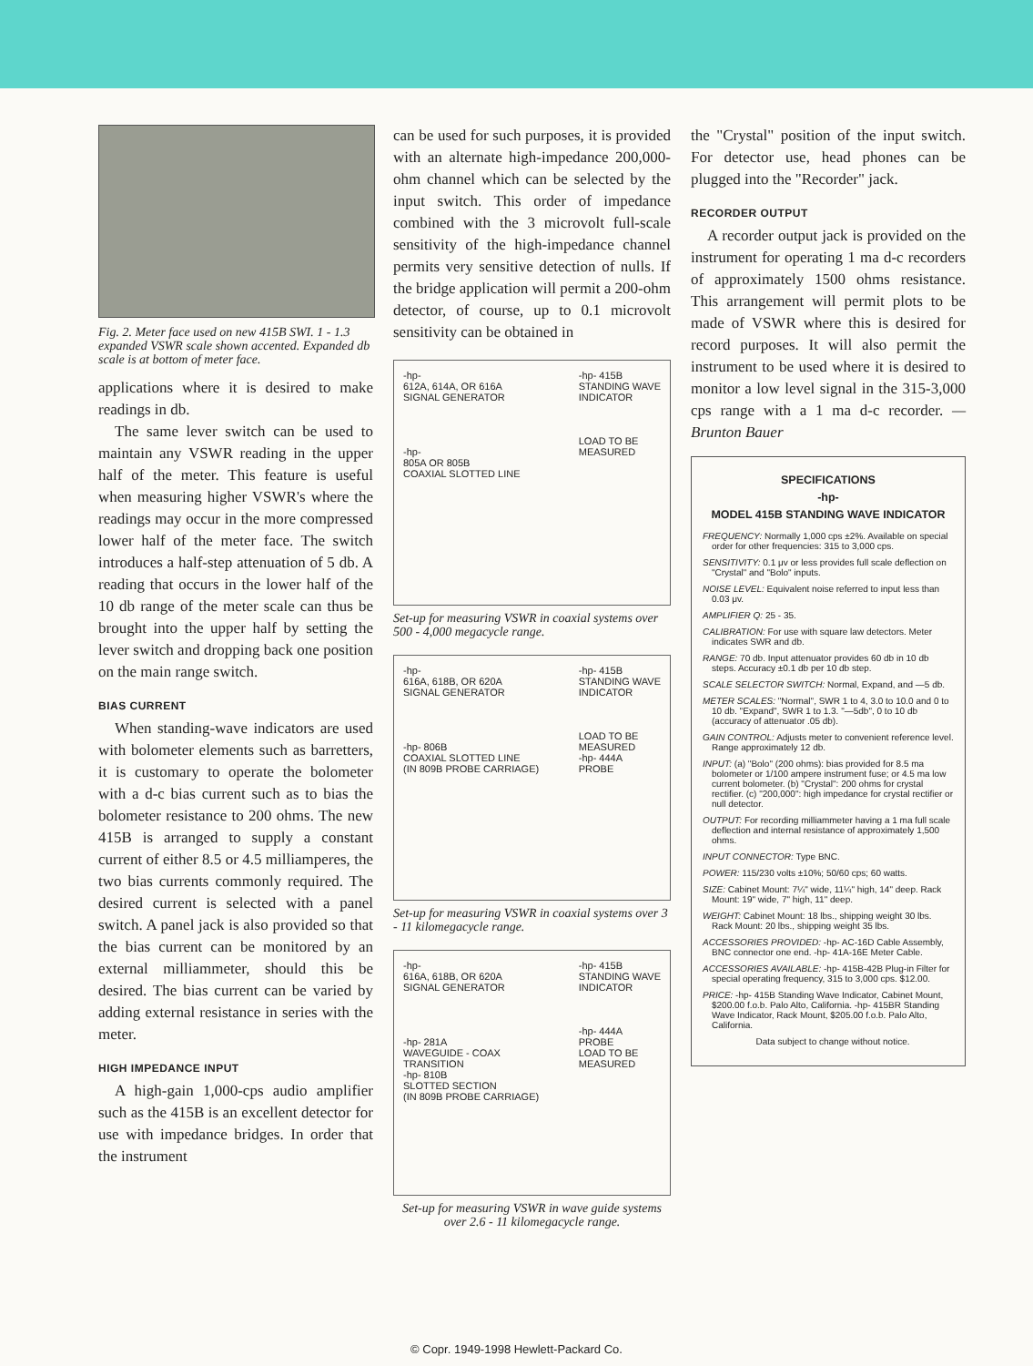Fig. 2. Meter face used on new 415B SWI. 1 - 1.3 expanded VSWR scale shown accented. Expanded db scale is at bottom of meter face.
applications where it is desired to make readings in db.
The same lever switch can be used to maintain any VSWR reading in the upper half of the meter. This feature is useful when measuring higher VSWR's where the readings may occur in the more compressed lower half of the meter face. The switch introduces a half-step attenuation of 5 db. A reading that occurs in the lower half of the 10 db range of the meter scale can thus be brought into the upper half by setting the lever switch and dropping back one position on the main range switch.
BIAS CURRENT
When standing-wave indicators are used with bolometer elements such as barretters, it is customary to operate the bolometer with a d-c bias current such as to bias the bolometer resistance to 200 ohms. The new 415B is arranged to supply a constant current of either 8.5 or 4.5 milliamperes, the two bias currents commonly required. The desired current is selected with a panel switch. A panel jack is also provided so that the bias current can be monitored by an external milliammeter, should this be desired. The bias current can be varied by adding external resistance in series with the meter.
HIGH IMPEDANCE INPUT
A high-gain 1,000-cps audio amplifier such as the 415B is an excellent detector for use with impedance bridges. In order that the instrument
can be used for such purposes, it is provided with an alternate high-impedance 200,000-ohm channel which can be selected by the input switch. This order of impedance combined with the 3 microvolt full-scale sensitivity of the high-impedance channel permits very sensitive detection of nulls. If the bridge application will permit a 200-ohm detector, of course, up to 0.1 microvolt sensitivity can be obtained in
-hp-
612A, 614A, OR 616A
SIGNAL GENERATOR
-hp-
805A OR 805B
COAXIAL SLOTTED LINE
-hp- 415B
STANDING WAVE
INDICATOR
LOAD TO BE
MEASURED
Set-up for measuring VSWR in coaxial systems over 500 - 4,000 megacycle range.
-hp-
616A, 618B, OR 620A
SIGNAL GENERATOR
-hp- 806B
COAXIAL SLOTTED LINE
(IN 809B PROBE CARRIAGE)
-hp- 415B
STANDING WAVE
INDICATOR
LOAD TO BE
MEASURED
-hp- 444A
PROBE
Set-up for measuring VSWR in coaxial systems over 3 - 11 kilomegacycle range.
-hp-
616A, 618B, OR 620A
SIGNAL GENERATOR
-hp- 281A
WAVEGUIDE - COAX
TRANSITION
-hp- 810B
SLOTTED SECTION
(IN 809B PROBE CARRIAGE)
-hp- 415B
STANDING WAVE
INDICATOR
-hp- 444A
PROBE
LOAD TO BE
MEASURED
Set-up for measuring VSWR in wave guide systems over 2.6 - 11 kilomegacycle range.
the "Crystal" position of the input switch. For detector use, head phones can be plugged into the "Recorder" jack.
RECORDER OUTPUT
A recorder output jack is provided on the instrument for operating 1 ma d-c recorders of approximately 1500 ohms resistance. This arrangement will permit plots to be made of VSWR where this is desired for record purposes. It will also permit the instrument to be used where it is desired to monitor a low level signal in the 315-3,000 cps range with a 1 ma d-c recorder. —Brunton Bauer
SPECIFICATIONS
-hp-
MODEL 415B STANDING WAVE INDICATOR
FREQUENCY: Normally 1,000 cps ±2%. Available on special order for other frequencies: 315 to 3,000 cps.
SENSITIVITY: 0.1 μv or less provides full scale deflection on "Crystal" and "Bolo" inputs.
NOISE LEVEL: Equivalent noise referred to input less than 0.03 μv.
AMPLIFIER Q: 25 - 35.
CALIBRATION: For use with square law detectors. Meter indicates SWR and db.
RANGE: 70 db. Input attenuator provides 60 db in 10 db steps. Accuracy ±0.1 db per 10 db step.
SCALE SELECTOR SWITCH: Normal, Expand, and —5 db.
METER SCALES: "Normal", SWR 1 to 4, 3.0 to 10.0 and 0 to 10 db. "Expand", SWR 1 to 1.3. "—5db", 0 to 10 db (accuracy of attenuator .05 db).
GAIN CONTROL: Adjusts meter to convenient reference level. Range approximately 12 db.
INPUT: (a) "Bolo" (200 ohms): bias provided for 8.5 ma bolometer or 1/100 ampere instrument fuse; or 4.5 ma low current bolometer. (b) "Crystal": 200 ohms for crystal rectifier. (c) "200,000": high impedance for crystal rectifier or null detector.
OUTPUT: For recording milliammeter having a 1 ma full scale deflection and internal resistance of approximately 1,500 ohms.
INPUT CONNECTOR: Type BNC.
POWER: 115/230 volts ±10%; 50/60 cps; 60 watts.
SIZE: Cabinet Mount: 7¼" wide, 11¼" high, 14" deep. Rack Mount: 19" wide, 7" high, 11" deep.
WEIGHT: Cabinet Mount: 18 lbs., shipping weight 30 lbs. Rack Mount: 20 lbs., shipping weight 35 lbs.
ACCESSORIES PROVIDED: -hp- AC-16D Cable Assembly, BNC connector one end. -hp- 41A-16E Meter Cable.
ACCESSORIES AVAILABLE: -hp- 415B-42B Plug-in Filter for special operating frequency, 315 to 3,000 cps. $12.00.
PRICE: -hp- 415B Standing Wave Indicator, Cabinet Mount, $200.00 f.o.b. Palo Alto, California. -hp- 415BR Standing Wave Indicator, Rack Mount, $205.00 f.o.b. Palo Alto, California.
Data subject to change without notice.
© Copr. 1949-1998 Hewlett-Packard Co.